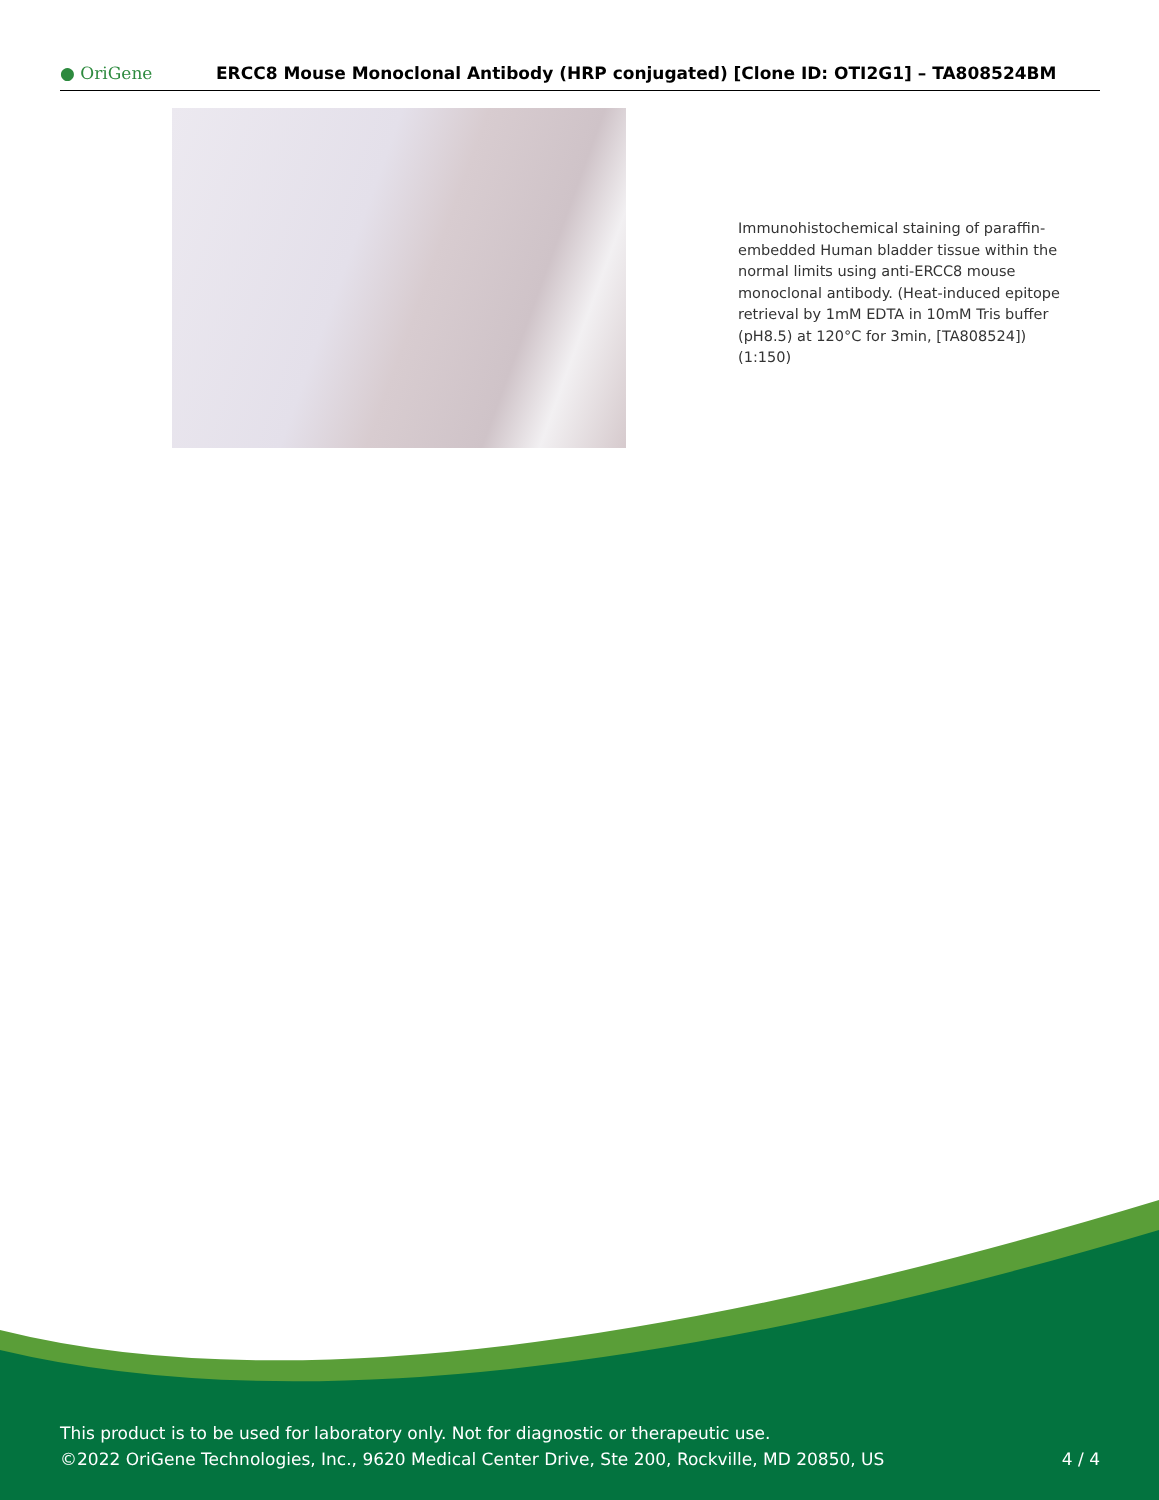● OriGene
ERCC8 Mouse Monoclonal Antibody (HRP conjugated) [Clone ID: OTI2G1] – TA808524BM
Immunohistochemical staining of paraffin-embedded Human bladder tissue within the normal limits using anti-ERCC8 mouse monoclonal antibody. (Heat-induced epitope retrieval by 1mM EDTA in 10mM Tris buffer (pH8.5) at 120°C for 3min, [TA808524]) (1:150)
This product is to be used for laboratory only. Not for diagnostic or therapeutic use.
©2022 OriGene Technologies, Inc., 9620 Medical Center Drive, Ste 200, Rockville, MD 20850, US
4 / 4